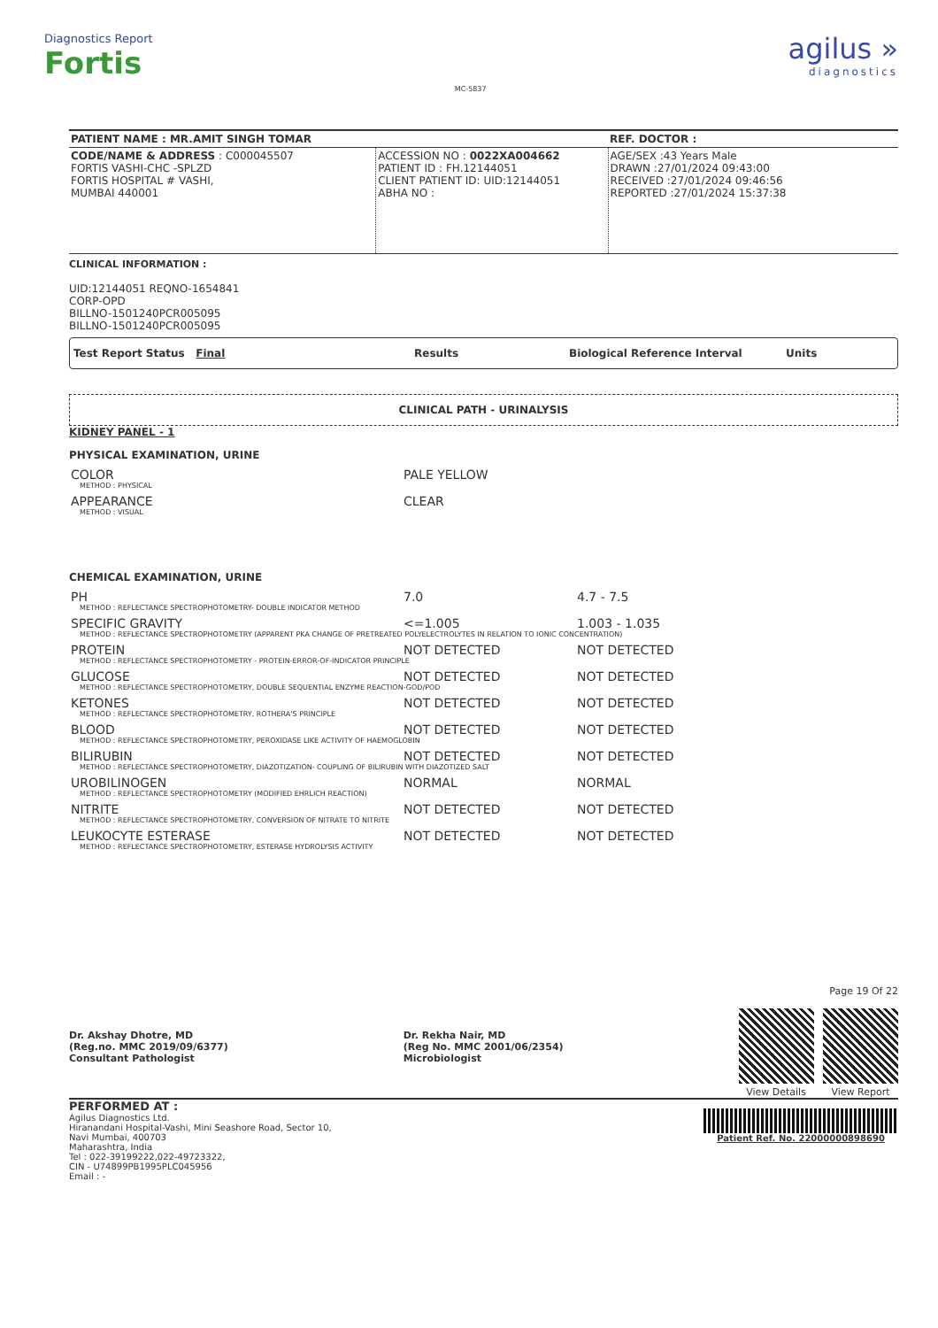Diagnostics Report
Fortis
MC-5837
agilus »
diagnostics
| PATIENT NAME : MR.AMIT SINGH TOMAR | | REF. DOCTOR : |
| CODE/NAME & ADDRESS : C000045507 FORTIS VASHI-CHC -SPLZD FORTIS HOSPITAL # VASHI, MUMBAI 440001 | ACCESSION NO : 0022XA004662 PATIENT ID : FH.12144051 CLIENT PATIENT ID: UID:12144051 ABHA NO : | AGE/SEX :43 Years Male DRAWN :27/01/2024 09:43:00 RECEIVED :27/01/2024 09:46:56 REPORTED :27/01/2024 15:37:38 |
CLINICAL INFORMATION :
UID:12144051 REQNO-1654841
CORP-OPD
BILLNO-1501240PCR005095
BILLNO-1501240PCR005095
Test Report Status Final Results Biological Reference Interval Units
CLINICAL PATH - URINALYSIS
KIDNEY PANEL - 1
PHYSICAL EXAMINATION, URINE
| COLOR | PALE YELLOW | |
| METHOD : PHYSICAL | | |
| APPEARANCE | CLEAR | |
| METHOD : VISUAL | | |
CHEMICAL EXAMINATION, URINE
| PH | 7.0 | 4.7 - 7.5 |
| METHOD : REFLECTANCE SPECTROPHOTOMETRY- DOUBLE INDICATOR METHOD | | |
| SPECIFIC GRAVITY | <=1.005 | 1.003 - 1.035 |
| METHOD : REFLECTANCE SPECTROPHOTOMETRY (APPARENT PKA CHANGE OF PRETREATED POLYELECTROLYTES IN RELATION TO IONIC CONCENTRATION) | | |
| PROTEIN | NOT DETECTED | NOT DETECTED |
| METHOD : REFLECTANCE SPECTROPHOTOMETRY - PROTEIN-ERROR-OF-INDICATOR PRINCIPLE | | |
| GLUCOSE | NOT DETECTED | NOT DETECTED |
| METHOD : REFLECTANCE SPECTROPHOTOMETRY, DOUBLE SEQUENTIAL ENZYME REACTION-GOD/POD | | |
| KETONES | NOT DETECTED | NOT DETECTED |
| METHOD : REFLECTANCE SPECTROPHOTOMETRY, ROTHERA'S PRINCIPLE | | |
| BLOOD | NOT DETECTED | NOT DETECTED |
| METHOD : REFLECTANCE SPECTROPHOTOMETRY, PEROXIDASE LIKE ACTIVITY OF HAEMOGLOBIN | | |
| BILIRUBIN | NOT DETECTED | NOT DETECTED |
| METHOD : REFLECTANCE SPECTROPHOTOMETRY, DIAZOTIZATION- COUPLING OF BILIRUBIN WITH DIAZOTIZED SALT | | |
| UROBILINOGEN | NORMAL | NORMAL |
| METHOD : REFLECTANCE SPECTROPHOTOMETRY (MODIFIED EHRLICH REACTION) | | |
| NITRITE | NOT DETECTED | NOT DETECTED |
| METHOD : REFLECTANCE SPECTROPHOTOMETRY, CONVERSION OF NITRATE TO NITRITE | | |
| LEUKOCYTE ESTERASE | NOT DETECTED | NOT DETECTED |
| METHOD : REFLECTANCE SPECTROPHOTOMETRY, ESTERASE HYDROLYSIS ACTIVITY | | |
Dr. Akshay Dhotre, MD
(Reg.no. MMC 2019/09/6377)
Consultant Pathologist
Dr. Rekha Nair, MD
(Reg No. MMC 2001/06/2354)
Microbiologist
Page 19 Of 22
View Details
View Report
PERFORMED AT :
Agilus Diagnostics Ltd.
Hiranandani Hospital-Vashi, Mini Seashore Road, Sector 10,
Navi Mumbai, 400703
Maharashtra, India
Tel : 022-39199222,022-49723322,
CIN - U74899PB1995PLC045956
Email : -
Patient Ref. No. 22000000898690